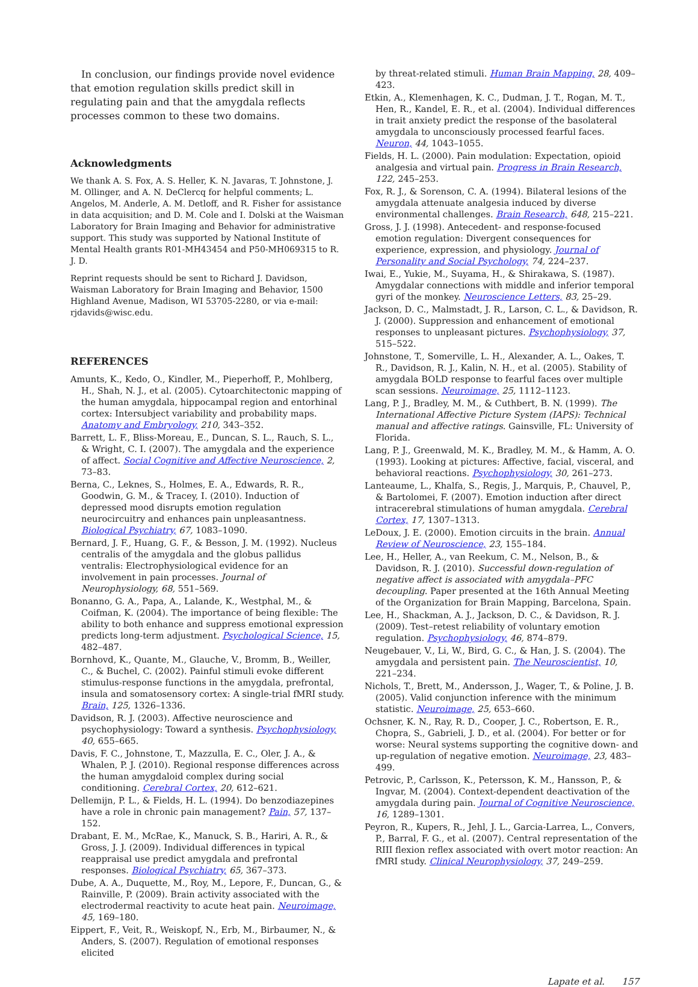In conclusion, our findings provide novel evidence that emotion regulation skills predict skill in regulating pain and that the amygdala reflects processes common to these two domains.
Acknowledgments
We thank A. S. Fox, A. S. Heller, K. N. Javaras, T. Johnstone, J. M. Ollinger, and A. N. DeClercq for helpful comments; L. Angelos, M. Anderle, A. M. Detloff, and R. Fisher for assistance in data acquisition; and D. M. Cole and I. Dolski at the Waisman Laboratory for Brain Imaging and Behavior for administrative support. This study was supported by National Institute of Mental Health grants R01-MH43454 and P50-MH069315 to R. J. D.
Reprint requests should be sent to Richard J. Davidson, Waisman Laboratory for Brain Imaging and Behavior, 1500 Highland Avenue, Madison, WI 53705-2280, or via e-mail: rjdavids@wisc.edu.
REFERENCES
Amunts, K., Kedo, O., Kindler, M., Pieperhoff, P., Mohlberg, H., Shah, N. J., et al. (2005). Cytoarchitectonic mapping of the human amygdala, hippocampal region and entorhinal cortex: Intersubject variability and probability maps. Anatomy and Embryology, 210, 343–352.
Barrett, L. F., Bliss-Moreau, E., Duncan, S. L., Rauch, S. L., & Wright, C. I. (2007). The amygdala and the experience of affect. Social Cognitive and Affective Neuroscience, 2, 73–83.
Berna, C., Leknes, S., Holmes, E. A., Edwards, R. R., Goodwin, G. M., & Tracey, I. (2010). Induction of depressed mood disrupts emotion regulation neurocircuitry and enhances pain unpleasantness. Biological Psychiatry, 67, 1083–1090.
Bernard, J. F., Huang, G. F., & Besson, J. M. (1992). Nucleus centralis of the amygdala and the globus pallidus ventralis: Electrophysiological evidence for an involvement in pain processes. Journal of Neurophysiology, 68, 551–569.
Bonanno, G. A., Papa, A., Lalande, K., Westphal, M., & Coifman, K. (2004). The importance of being flexible: The ability to both enhance and suppress emotional expression predicts long-term adjustment. Psychological Science, 15, 482–487.
Bornhovd, K., Quante, M., Glauche, V., Bromm, B., Weiller, C., & Buchel, C. (2002). Painful stimuli evoke different stimulus-response functions in the amygdala, prefrontal, insula and somatosensory cortex: A single-trial fMRI study. Brain, 125, 1326–1336.
Davidson, R. J. (2003). Affective neuroscience and psychophysiology: Toward a synthesis. Psychophysiology, 40, 655–665.
Davis, F. C., Johnstone, T., Mazzulla, E. C., Oler, J. A., & Whalen, P. J. (2010). Regional response differences across the human amygdaloid complex during social conditioning. Cerebral Cortex, 20, 612–621.
Dellemijn, P. L., & Fields, H. L. (1994). Do benzodiazepines have a role in chronic pain management? Pain, 57, 137–152.
Drabant, E. M., McRae, K., Manuck, S. B., Hariri, A. R., & Gross, J. J. (2009). Individual differences in typical reappraisal use predict amygdala and prefrontal responses. Biological Psychiatry, 65, 367–373.
Dube, A. A., Duquette, M., Roy, M., Lepore, F., Duncan, G., & Rainville, P. (2009). Brain activity associated with the electrodermal reactivity to acute heat pain. Neuroimage, 45, 169–180.
Eippert, F., Veit, R., Weiskopf, N., Erb, M., Birbaumer, N., & Anders, S. (2007). Regulation of emotional responses elicited
by threat-related stimuli. Human Brain Mapping, 28, 409–423.
Etkin, A., Klemenhagen, K. C., Dudman, J. T., Rogan, M. T., Hen, R., Kandel, E. R., et al. (2004). Individual differences in trait anxiety predict the response of the basolateral amygdala to unconsciously processed fearful faces. Neuron, 44, 1043–1055.
Fields, H. L. (2000). Pain modulation: Expectation, opioid analgesia and virtual pain. Progress in Brain Research, 122, 245–253.
Fox, R. J., & Sorenson, C. A. (1994). Bilateral lesions of the amygdala attenuate analgesia induced by diverse environmental challenges. Brain Research, 648, 215–221.
Gross, J. J. (1998). Antecedent- and response-focused emotion regulation: Divergent consequences for experience, expression, and physiology. Journal of Personality and Social Psychology, 74, 224–237.
Iwai, E., Yukie, M., Suyama, H., & Shirakawa, S. (1987). Amygdalar connections with middle and inferior temporal gyri of the monkey. Neuroscience Letters, 83, 25–29.
Jackson, D. C., Malmstadt, J. R., Larson, C. L., & Davidson, R. J. (2000). Suppression and enhancement of emotional responses to unpleasant pictures. Psychophysiology, 37, 515–522.
Johnstone, T., Somerville, L. H., Alexander, A. L., Oakes, T. R., Davidson, R. J., Kalin, N. H., et al. (2005). Stability of amygdala BOLD response to fearful faces over multiple scan sessions. Neuroimage, 25, 1112–1123.
Lang, P. J., Bradley, M. M., & Cuthbert, B. N. (1999). The International Affective Picture System (IAPS): Technical manual and affective ratings. Gainsville, FL: University of Florida.
Lang, P. J., Greenwald, M. K., Bradley, M. M., & Hamm, A. O. (1993). Looking at pictures: Affective, facial, visceral, and behavioral reactions. Psychophysiology, 30, 261–273.
Lanteaume, L., Khalfa, S., Regis, J., Marquis, P., Chauvel, P., & Bartolomei, F. (2007). Emotion induction after direct intracerebral stimulations of human amygdala. Cerebral Cortex, 17, 1307–1313.
LeDoux, J. E. (2000). Emotion circuits in the brain. Annual Review of Neuroscience, 23, 155–184.
Lee, H., Heller, A., van Reekum, C. M., Nelson, B., & Davidson, R. J. (2010). Successful down-regulation of negative affect is associated with amygdala–PFC decoupling. Paper presented at the 16th Annual Meeting of the Organization for Brain Mapping, Barcelona, Spain.
Lee, H., Shackman, A. J., Jackson, D. C., & Davidson, R. J. (2009). Test–retest reliability of voluntary emotion regulation. Psychophysiology, 46, 874–879.
Neugebauer, V., Li, W., Bird, G. C., & Han, J. S. (2004). The amygdala and persistent pain. The Neuroscientist, 10, 221–234.
Nichols, T., Brett, M., Andersson, J., Wager, T., & Poline, J. B. (2005). Valid conjunction inference with the minimum statistic. Neuroimage, 25, 653–660.
Ochsner, K. N., Ray, R. D., Cooper, J. C., Robertson, E. R., Chopra, S., Gabrieli, J. D., et al. (2004). For better or for worse: Neural systems supporting the cognitive down- and up-regulation of negative emotion. Neuroimage, 23, 483–499.
Petrovic, P., Carlsson, K., Petersson, K. M., Hansson, P., & Ingvar, M. (2004). Context-dependent deactivation of the amygdala during pain. Journal of Cognitive Neuroscience, 16, 1289–1301.
Peyron, R., Kupers, R., Jehl, J. L., Garcia-Larrea, L., Convers, P., Barral, F. G., et al. (2007). Central representation of the RIII flexion reflex associated with overt motor reaction: An fMRI study. Clinical Neurophysiology, 37, 249–259.
Lapate et al. 157